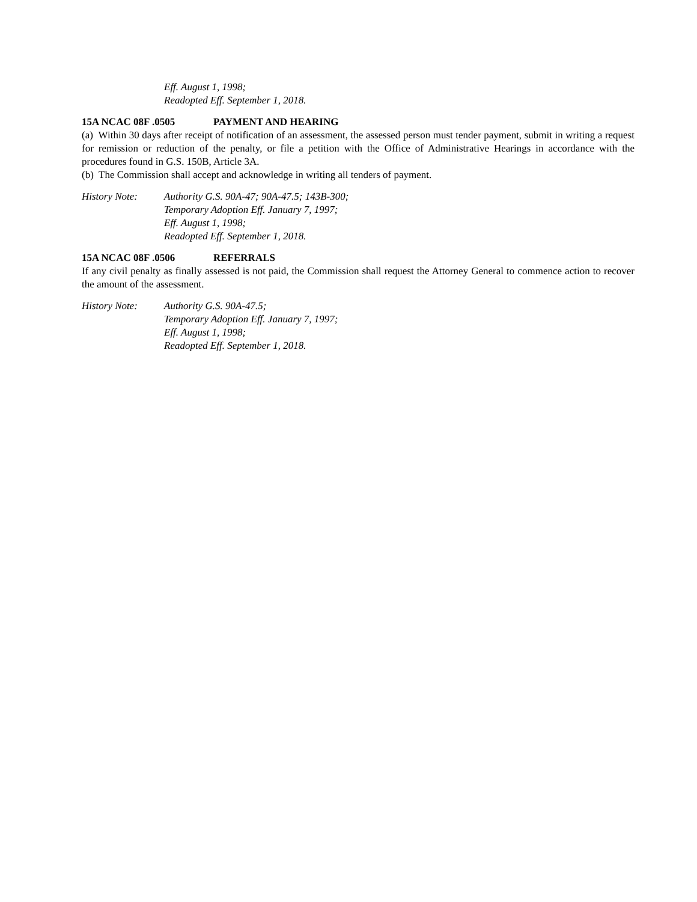Eff. August 1, 1998;
Readopted Eff. September 1, 2018.
15A NCAC 08F .0505 PAYMENT AND HEARING
(a) Within 30 days after receipt of notification of an assessment, the assessed person must tender payment, submit in writing a request for remission or reduction of the penalty, or file a petition with the Office of Administrative Hearings in accordance with the procedures found in G.S. 150B, Article 3A.
(b) The Commission shall accept and acknowledge in writing all tenders of payment.
History Note: Authority G.S. 90A-47; 90A-47.5; 143B-300;
Temporary Adoption Eff. January 7, 1997;
Eff. August 1, 1998;
Readopted Eff. September 1, 2018.
15A NCAC 08F .0506 REFERRALS
If any civil penalty as finally assessed is not paid, the Commission shall request the Attorney General to commence action to recover the amount of the assessment.
History Note: Authority G.S. 90A-47.5;
Temporary Adoption Eff. January 7, 1997;
Eff. August 1, 1998;
Readopted Eff. September 1, 2018.